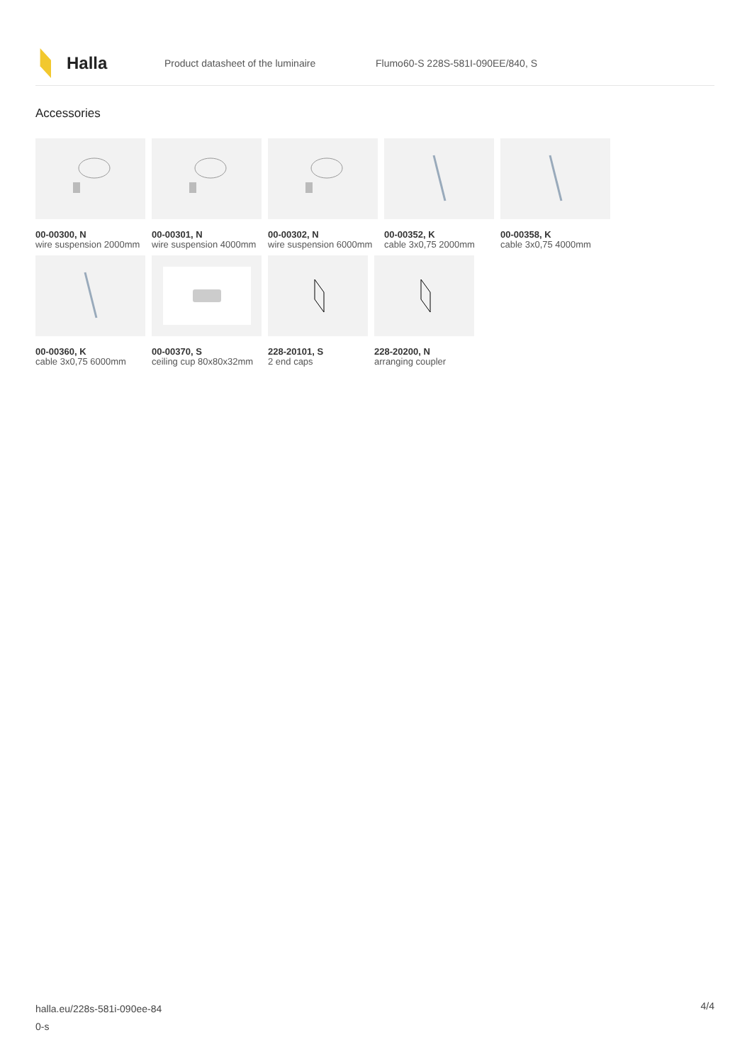Halla
Product datasheet of the luminaire
Flumo60-S 228S-581I-090EE/840, S
Accessories
00-00300, N
wire suspension 2000mm
00-00301, N
wire suspension 4000mm
00-00302, N
wire suspension 6000mm
00-00352, K
cable 3x0,75 2000mm
00-00358, K
cable 3x0,75 4000mm
00-00360, K
cable 3x0,75 6000mm
00-00370, S
ceiling cup 80x80x32mm
228-20101, S
2 end caps
228-20200, N
arranging coupler
halla.eu/228s-581i-090ee-84
0-s
4/4